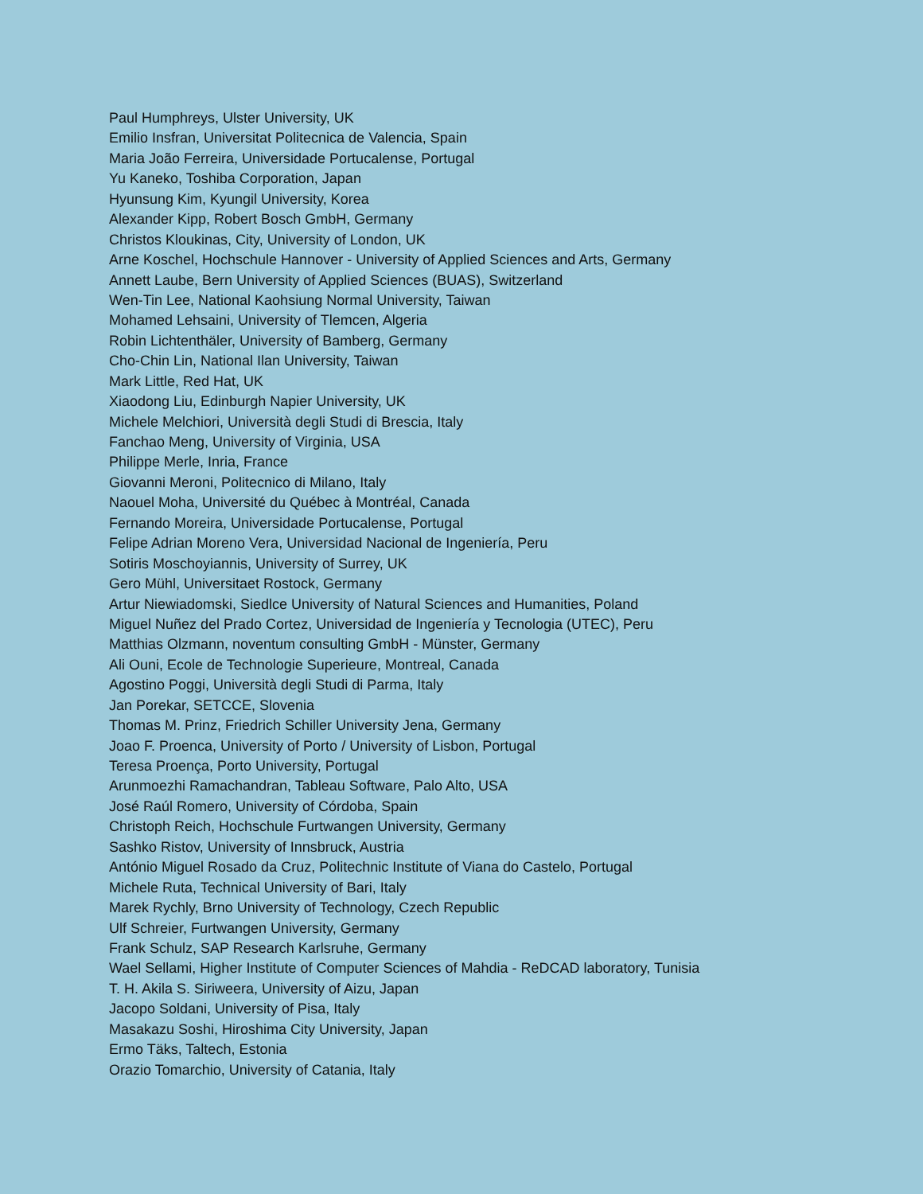Paul Humphreys, Ulster University, UK
Emilio Insfran, Universitat Politecnica de Valencia, Spain
Maria João Ferreira, Universidade Portucalense, Portugal
Yu Kaneko, Toshiba Corporation, Japan
Hyunsung Kim, Kyungil University, Korea
Alexander Kipp, Robert Bosch GmbH, Germany
Christos Kloukinas, City, University of London, UK
Arne Koschel, Hochschule Hannover - University of Applied Sciences and Arts, Germany
Annett Laube, Bern University of Applied Sciences (BUAS), Switzerland
Wen-Tin Lee, National Kaohsiung Normal University, Taiwan
Mohamed Lehsaini, University of Tlemcen, Algeria
Robin Lichtenthäler, University of Bamberg, Germany
Cho-Chin Lin, National Ilan University, Taiwan
Mark Little, Red Hat, UK
Xiaodong Liu, Edinburgh Napier University, UK
Michele Melchiori, Università degli Studi di Brescia, Italy
Fanchao Meng, University of Virginia, USA
Philippe Merle, Inria, France
Giovanni Meroni, Politecnico di Milano, Italy
Naouel Moha, Université du Québec à Montréal, Canada
Fernando Moreira, Universidade Portucalense, Portugal
Felipe Adrian Moreno Vera, Universidad Nacional de Ingeniería, Peru
Sotiris Moschoyiannis, University of Surrey, UK
Gero Mühl, Universitaet Rostock, Germany
Artur Niewiadomski, Siedlce University of Natural Sciences and Humanities, Poland
Miguel Nuñez del Prado Cortez, Universidad de Ingeniería y Tecnologia (UTEC), Peru
Matthias Olzmann, noventum consulting GmbH - Münster, Germany
Ali Ouni, Ecole de Technologie Superieure, Montreal, Canada
Agostino Poggi, Università degli Studi di Parma, Italy
Jan Porekar, SETCCE, Slovenia
Thomas M. Prinz, Friedrich Schiller University Jena, Germany
Joao F. Proenca, University of Porto / University of Lisbon, Portugal
Teresa Proença, Porto University, Portugal
Arunmoezhi Ramachandran, Tableau Software, Palo Alto, USA
José Raúl Romero, University of Córdoba, Spain
Christoph Reich, Hochschule Furtwangen University, Germany
Sashko Ristov, University of Innsbruck, Austria
António Miguel Rosado da Cruz, Politechnic Institute of Viana do Castelo, Portugal
Michele Ruta, Technical University of Bari, Italy
Marek Rychly, Brno University of Technology, Czech Republic
Ulf Schreier, Furtwangen University, Germany
Frank Schulz, SAP Research Karlsruhe, Germany
Wael Sellami, Higher Institute of Computer Sciences of Mahdia - ReDCAD laboratory, Tunisia
T. H. Akila S. Siriweera, University of Aizu, Japan
Jacopo Soldani, University of Pisa, Italy
Masakazu Soshi, Hiroshima City University, Japan
Ermo Täks, Taltech, Estonia
Orazio Tomarchio, University of Catania, Italy